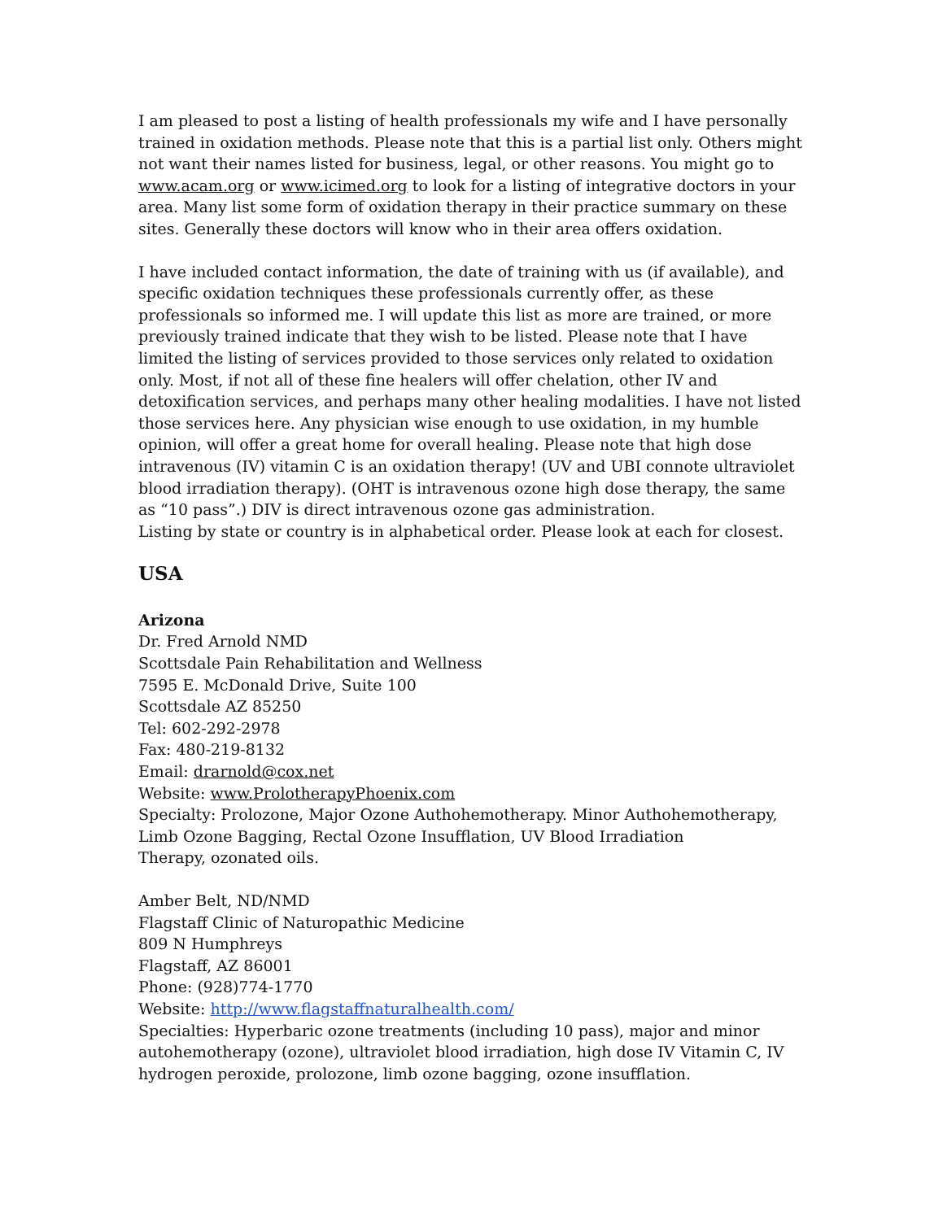I am pleased to post a listing of health professionals my wife and I have personally trained in oxidation methods. Please note that this is a partial list only. Others might not want their names listed for business, legal, or other reasons. You might go to www.acam.org or www.icimed.org to look for a listing of integrative doctors in your area. Many list some form of oxidation therapy in their practice summary on these sites. Generally these doctors will know who in their area offers oxidation.
I have included contact information, the date of training with us (if available), and specific oxidation techniques these professionals currently offer, as these professionals so informed me. I will update this list as more are trained, or more previously trained indicate that they wish to be listed. Please note that I have limited the listing of services provided to those services only related to oxidation only. Most, if not all of these fine healers will offer chelation, other IV and detoxification services, and perhaps many other healing modalities. I have not listed those services here. Any physician wise enough to use oxidation, in my humble opinion, will offer a great home for overall healing. Please note that high dose intravenous (IV) vitamin C is an oxidation therapy! (UV and UBI connote ultraviolet blood irradiation therapy). (OHT is intravenous ozone high dose therapy, the same as “10 pass”.) DIV is direct intravenous ozone gas administration.
Listing by state or country is in alphabetical order. Please look at each for closest.
USA
Arizona
Dr. Fred Arnold NMD
Scottsdale Pain Rehabilitation and Wellness
7595 E. McDonald Drive, Suite 100
Scottsdale AZ 85250
Tel: 602-292-2978
Fax: 480-219-8132
Email: drarnold@cox.net
Website: www.ProlotherapyPhoenix.com
Specialty: Prolozone, Major Ozone Authohemotherapy. Minor Authohemotherapy, Limb Ozone Bagging, Rectal Ozone Insufflation, UV Blood Irradiation
Therapy, ozonated oils.
Amber Belt, ND/NMD
Flagstaff Clinic of Naturopathic Medicine
809 N Humphreys
Flagstaff, AZ 86001
Phone: (928)774-1770
Website: http://www.flagstaffnaturalhealth.com/
Specialties: Hyperbaric ozone treatments (including 10 pass), major and minor autohemotherapy (ozone), ultraviolet blood irradiation, high dose IV Vitamin C, IV hydrogen peroxide, prolozone, limb ozone bagging, ozone insufflation.